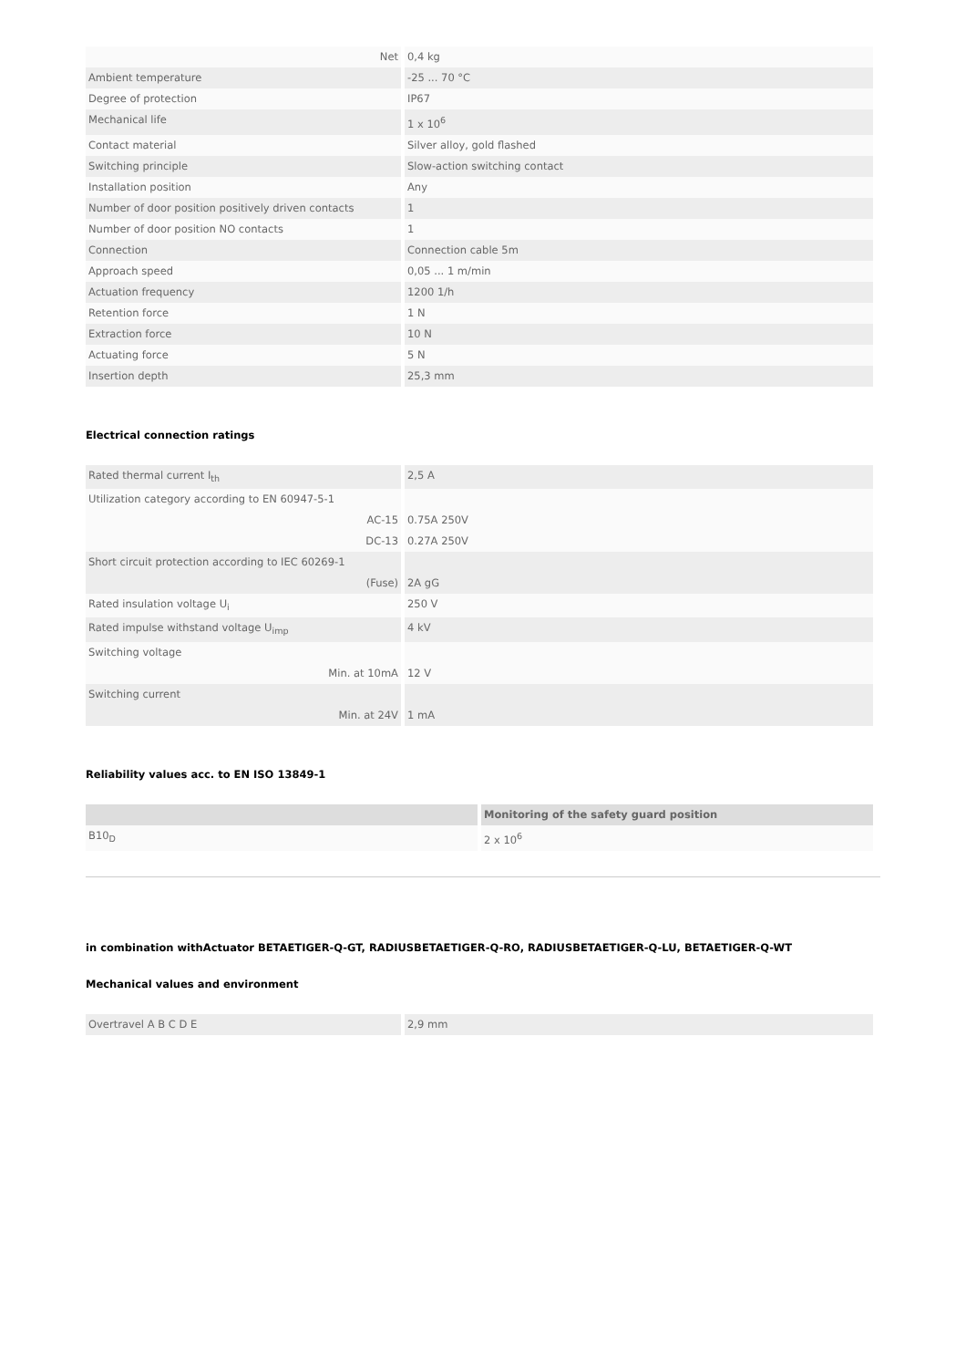| Net | 0,4 kg |
| Ambient temperature | -25 ... 70 °C |
| Degree of protection | IP67 |
| Mechanical life | 1 x 10<sup>6</sup> |
| Contact material | Silver alloy, gold flashed |
| Switching principle | Slow-action switching contact |
| Installation position | Any |
| Number of door position positively driven contacts | 1 |
| Number of door position NO contacts | 1 |
| Connection | Connection cable 5m |
| Approach speed | 0,05 ... 1 m/min |
| Actuation frequency | 1200 1/h |
| Retention force | 1 N |
| Extraction force | 10 N |
| Actuating force | 5 N |
| Insertion depth | 25,3 mm |
Electrical connection ratings
| Rated thermal current I<sub>th</sub> | 2,5 A |
| Utilization category according to EN 60947-5-1 | |
| AC-15 | 0.75A 250V |
| DC-13 | 0.27A 250V |
| Short circuit protection according to IEC 60269-1 | |
| (Fuse) | 2A gG |
| Rated insulation voltage U<sub>i</sub> | 250 V |
| Rated impulse withstand voltage U<sub>imp</sub> | 4 kV |
| Switching voltage | |
| Min. at 10mA | 12 V |
| Switching current | |
| Min. at 24V | 1 mA |
Reliability values acc. to EN ISO 13849-1
| | Monitoring of the safety guard position |
| --- | --- |
| B10<sub>D</sub> | 2 x 10<sup>6</sup> |
in combination withActuator BETAETIGER-Q-GT, RADIUSBETAETIGER-Q-RO, RADIUSBETAETIGER-Q-LU, BETAETIGER-Q-WT
Mechanical values and environment
| Overtravel A B C D E | 2,9 mm |